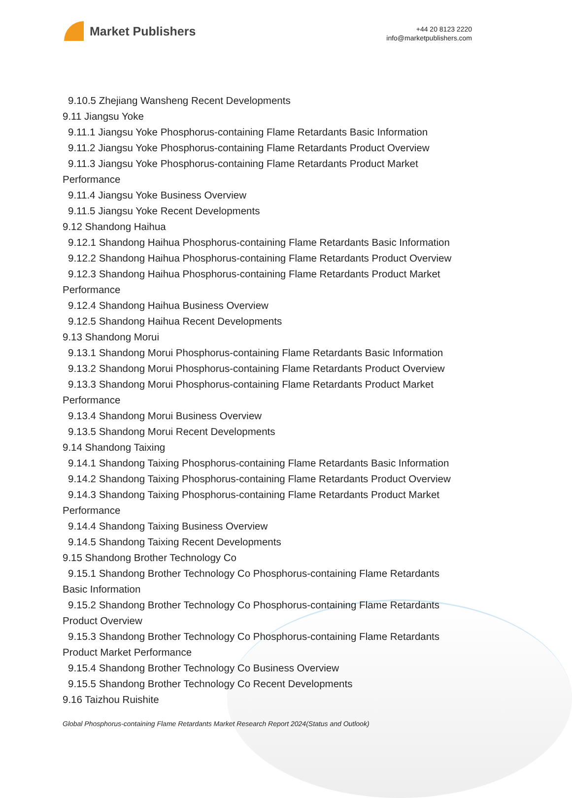Market Publishers
+44 20 8123 2220
info@marketpublishers.com
9.10.5 Zhejiang Wansheng Recent Developments
9.11 Jiangsu Yoke
9.11.1 Jiangsu Yoke Phosphorus-containing Flame Retardants Basic Information
9.11.2 Jiangsu Yoke Phosphorus-containing Flame Retardants Product Overview
9.11.3 Jiangsu Yoke Phosphorus-containing Flame Retardants Product Market
Performance
9.11.4 Jiangsu Yoke Business Overview
9.11.5 Jiangsu Yoke Recent Developments
9.12 Shandong Haihua
9.12.1 Shandong Haihua Phosphorus-containing Flame Retardants Basic Information
9.12.2 Shandong Haihua Phosphorus-containing Flame Retardants Product Overview
9.12.3 Shandong Haihua Phosphorus-containing Flame Retardants Product Market
Performance
9.12.4 Shandong Haihua Business Overview
9.12.5 Shandong Haihua Recent Developments
9.13 Shandong Morui
9.13.1 Shandong Morui Phosphorus-containing Flame Retardants Basic Information
9.13.2 Shandong Morui Phosphorus-containing Flame Retardants Product Overview
9.13.3 Shandong Morui Phosphorus-containing Flame Retardants Product Market
Performance
9.13.4 Shandong Morui Business Overview
9.13.5 Shandong Morui Recent Developments
9.14 Shandong Taixing
9.14.1 Shandong Taixing Phosphorus-containing Flame Retardants Basic Information
9.14.2 Shandong Taixing Phosphorus-containing Flame Retardants Product Overview
9.14.3 Shandong Taixing Phosphorus-containing Flame Retardants Product Market
Performance
9.14.4 Shandong Taixing Business Overview
9.14.5 Shandong Taixing Recent Developments
9.15 Shandong Brother Technology Co
9.15.1 Shandong Brother Technology Co Phosphorus-containing Flame Retardants
Basic Information
9.15.2 Shandong Brother Technology Co Phosphorus-containing Flame Retardants
Product Overview
9.15.3 Shandong Brother Technology Co Phosphorus-containing Flame Retardants
Product Market Performance
9.15.4 Shandong Brother Technology Co Business Overview
9.15.5 Shandong Brother Technology Co Recent Developments
9.16 Taizhou Ruishite
Global Phosphorus-containing Flame Retardants Market Research Report 2024(Status and Outlook)